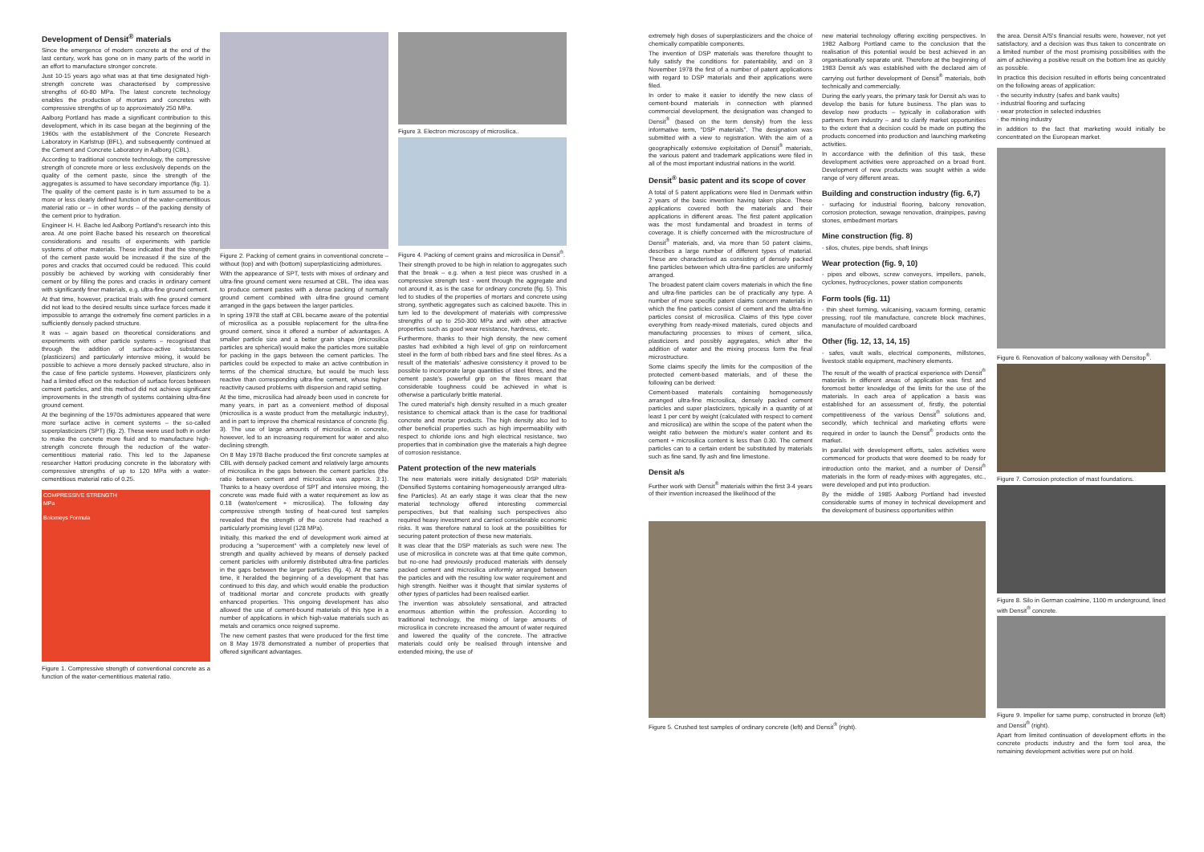Development of Densit<sup>®</sup> materials
Since the emergence of modern concrete at the end of the last century, work has gone on in many parts of the world in an effort to manufacture stronger concrete.
Just 10-15 years ago what was at that time designated high-strength concrete was characterised by compressive strengths of 60-80 MPa. The latest concrete technology enables the production of mortars and concretes with compressive strengths of up to approximately 250 MPa.
Aalborg Portland has made a significant contribution to this development, which in its case began at the beginning of the 1960s with the establishment of the Concrete Research Laboratory in Karlstrup (BFL), and subsequently continued at the Cement and Concrete Laboratory in Aalborg (CBL).
According to traditional concrete technology, the compressive strength of concrete more or less exclusively depends on the quality of the cement paste, since the strength of the aggregates is assumed to have secondary importance (fig. 1). The quality of the cement paste is in turn assumed to be a more or less clearly defined function of the water-cementitious material ratio or – in other words – of the packing density of the cement prior to hydration.
Engineer H. H. Bache led Aalborg Portland's research into this area. At one point Bache based his research on theoretical considerations and results of experiments with particle systems of other materials. These indicated that the strength of the cement paste would be increased if the size of the pores and cracks that occurred could be reduced. This could possibly be achieved by working with considerably finer cement or by filling the pores and cracks in ordinary cement with significantly finer materials, e.g. ultra-fine ground cement.
At that time, however, practical trials with fine ground cement did not lead to the desired results since surface forces made it impossible to arrange the extremely fine cement particles in a sufficiently densely packed structure.
It was – again based on theoretical considerations and experiments with other particle systems – recognised that through the addition of surface-active substances (plasticizers) and particularly intensive mixing, it would be possible to achieve a more densely packed structure, also in the case of fine particle systems. However, plasticizers only had a limited effect on the reduction of surface forces between cement particles, and this method did not achieve significant improvements in the strength of systems containing ultra-fine ground cement.
At the beginning of the 1970s admixtures appeared that were more surface active in cement systems – the so-called superplasticizers (SPT) (fig. 2). These were used both in order to make the concrete more fluid and to manufacture high-strength concrete through the reduction of the water-cementitious material ratio. This led to the Japanese researcher Hattori producing concrete in the laboratory with compressive strengths of up to 120 MPa with a water-cementitious material ratio of 0.25.
COMPRESSIVE STRENGTH
MPa
Bolomeys Formula
Figure 1. Compressive strength of conventional concrete as a function of the water-cementitious material ratio.
Figure 2. Packing of cement grains in conventional concrete – without (top) and with (bottom) superplasticizing admixtures.
With the appearance of SPT, tests with mixes of ordinary and ultra-fine ground cement were resumed at CBL. The idea was to produce cement pastes with a dense packing of normally ground cement combined with ultra-fine ground cement arranged in the gaps between the larger particles.
In spring 1978 the staff at CBL became aware of the potential of microsilica as a possible replacement for the ultra-fine ground cement, since it offered a number of advantages. A smaller particle size and a better grain shape (microsilica particles are spherical) would make the particles more suitable for packing in the gaps between the cement particles. The particles could be expected to make an active contribution in terms of the chemical structure, but would be much less reactive than corresponding ultra-fine cement, whose higher reactivity caused problems with dispersion and rapid setting.
At the time, microsilica had already been used in concrete for many years, in part as a convenient method of disposal (microsilica is a waste product from the metallurgic industry), and in part to improve the chemical resistance of concrete (fig. 3). The use of large amounts of microsilica in concrete, however, led to an increasing requirement for water and also declining strength.
On 8 May 1978 Bache produced the first concrete samples at CBL with densely packed cement and relatively large amounts of microsilica in the gaps between the cement particles (the ratio between cement and microsilica was approx. 3:1). Thanks to a heavy overdose of SPT and intensive mixing, the concrete was made fluid with a water requirement as low as 0.18 (water/cement + microsilica). The following day compressive strength testing of heat-cured test samples revealed that the strength of the concrete had reached a particularly promising level (128 MPa).
Initially, this marked the end of development work aimed at producing a "supercement" with a completely new level of strength and quality achieved by means of densely packed cement particles with uniformly distributed ultra-fine particles in the gaps between the larger particles (fig. 4). At the same time, it heralded the beginning of a development that has continued to this day, and which would enable the production of traditional mortar and concrete products with greatly enhanced properties. This ongoing development has also allowed the use of cement-bound materials of this type in a number of applications in which high-value materials such as metals and ceramics once reigned supreme.
The new cement pastes that were produced for the first time on 8 May 1978 demonstrated a number of properties that offered significant advantages.
Figure 3. Electron microscopy of microsilica..
Figure 4. Packing of cement grains and microsilica in Densit<sup>®</sup>.
Their strength proved to be high in relation to aggregates such that the break – e.g. when a test piece was crushed in a compressive strength test - went through the aggregate and not around it, as is the case for ordinary concrete (fig. 5). This led to studies of the properties of mortars and concrete using strong, synthetic aggregates such as calcined bauxite. This in turn led to the development of materials with compressive strengths of up to 250-300 MPa and with other attractive properties such as good wear resistance, hardness, etc.
Furthermore, thanks to their high density, the new cement pastes had exhibited a high level of grip on reinforcement steel in the form of both ribbed bars and fine steel fibres. As a result of the materials' adhesive consistency it proved to be possible to incorporate large quantities of steel fibres, and the cement paste's powerful grip on the fibres meant that considerable toughness could be achieved in what is otherwise a particularly brittle material.
The cured material's high density resulted in a much greater resistance to chemical attack than is the case for traditional concrete and mortar products. The high density also led to other beneficial properties such as high impermeability with respect to chloride ions and high electrical resistance, two properties that in combination give the materials a high degree of corrosion resistance.
Patent protection of the new materials
The new materials were initially designated DSP materials (Densified Systems containing homogeneously arranged ultra-fine Particles). At an early stage it was clear that the new material technology offered interesting commercial perspectives, but that realising such perspectives also required heavy investment and carried considerable economic risks. It was therefore natural to look at the possibilities for securing patent protection of these new materials.
It was clear that the DSP materials as such were new. The use of microsilica in concrete was at that time quite common, but no-one had previously produced materials with densely packed cement and microsilica uniformly arranged between the particles and with the resulting low water requirement and high strength. Neither was it thought that similar systems of other types of particles had been realised earlier.
The invention was absolutely sensational, and attracted enormous attention within the profession. According to traditional technology, the mixing of large amounts of microsilica in concrete increased the amount of water required and lowered the quality of the concrete. The attractive materials could only be realised through intensive and extended mixing, the use of
extremely high doses of superplasticizers and the choice of chemically compatible components.
The invention of DSP materials was therefore thought to fully satisfy the conditions for patentability, and on 3 November 1978 the first of a number of patent applications with regard to DSP materials and their applications were filed.
In order to make it easier to identify the new class of cement-bound materials in connection with planned commercial development, the designation was changed to Densit<sup>®</sup> (based on the term density) from the less informative term, "DSP materials". The designation was submitted with a view to registration. With the aim of a geographically extensive exploitation of Densit<sup>®</sup> materials, the various patent and trademark applications were filed in all of the most important industrial nations in the world.
Densit<sup>®</sup> basic patent and its scope of cover
A total of 5 patent applications were filed in Denmark within 2 years of the basic invention having taken place. These applications covered both the materials and their applications in different areas. The first patent application was the most fundamental and broadest in terms of coverage. It is chiefly concerned with the microstructure of Densit<sup>®</sup> materials, and, via more than 50 patent claims, describes a large number of different types of material. These are characterised as consisting of densely packed fine particles between which ultra-fine particles are uniformly arranged.
The broadest patent claim covers materials in which the fine and ultra-fine particles can be of practically any type. A number of more specific patent claims concern materials in which the fine particles consist of cement and the ultra-fine particles consist of microsilica. Claims of this type cover everything from ready-mixed materials, cured objects and manufacturing processes to mixes of cement, silica, plasticizers and possibly aggregates, which after the addition of water and the mixing process form the final microstructure.
Some claims specify the limits for the composition of the protected cement-based materials, and of these the following can be derived:
Cement-based materials containing homogeneously arranged ultra-fine microsilica, densely packed cement particles and super plasticizers, typically in a quantity of at least 1 per cent by weight (calculated with respect to cement and microsilica) are within the scope of the patent when the weight ratio between the mixture's water content and its cement + microsilica content is less than 0.30. The cement particles can to a certain extent be substituted by materials such as fine sand, fly ash and fine limestone.
Densit a/s
Further work with Densit<sup>®</sup> materials within the first 3-4 years of their invention increased the likelihood of the
new material technology offering exciting perspectives. In 1982 Aalborg Portland came to the conclusion that the realisation of this potential would be best achieved in an organisationally separate unit. Therefore at the beginning of 1983 Densit a/s was established with the declared aim of carrying out further development of Densit<sup>®</sup> materials, both technically and commercially.
During the early years, the primary task for Densit a/s was to develop the basis for future business. The plan was to develop new products – typically in collaboration with partners from industry – and to clarify market opportunities to the extent that a decision could be made on putting the products concerned into production and launching marketing activities.
In accordance with the definition of this task, these development activities were approached on a broad front. Development of new products was sought within a wide range of very different areas.
Building and construction industry (fig. 6,7)
- surfacing for industrial flooring, balcony renovation, corrosion protection, sewage renovation, drainpipes, paving stones, embedment mortars
Mine construction (fig. 8)
- silos, chutes, pipe bends, shaft linings
Wear protection (fig. 9, 10)
- pipes and elbows, screw conveyors, impellers, panels, cyclones, hydrocyclones, power station components
Form tools (fig. 11)
- thin sheet forming, vulcanising, vacuum forming, ceramic pressing, roof tile manufacture, concrete block machines, manufacture of moulded cardboard
Other (fig. 12, 13, 14, 15)
- safes, vault walls, electrical components, millstones, livestock stable equipment, machinery elements.
The result of the wealth of practical experience with Densit<sup>®</sup> materials in different areas of application was first and foremost better knowledge of the limits for the use of the materials. In each area of application a basis was established for an assessment of, firstly, the potential competitiveness of the various Densit<sup>®</sup> solutions and, secondly, which technical and marketing efforts were required in order to launch the Densit<sup>®</sup> products onto the market.
In parallel with development efforts, sales activities were commenced for products that were deemed to be ready for introduction onto the market, and a number of Densit<sup>®</sup> materials in the form of ready-mixes with aggregates, etc., were developed and put into production.
By the middle of 1985 Aalborg Portland had invested considerable sums of money in technical development and the development of business opportunities within
Figure 5. Crushed test samples of ordinary concrete (left) and Densit<sup>®</sup> (right).
the area. Densit A/S's financial results were, however, not yet satisfactory, and a decision was thus taken to concentrate on a limited number of the most promising possibilities with the aim of achieving a positive result on the bottom line as quickly as possible.
In practice this decision resulted in efforts being concentrated on the following areas of application:
- the security industry (safes and bank vaults)
- industrial flooring and surfacing
- wear protection in selected industries
- the mining industry
in addition to the fact that marketing would initially be concentrated on the European market.
Figure 6. Renovation of balcony walkway with Densitop<sup>®</sup>.
Figure 7. Corrosion protection of mast foundations.
Figure 8. Silo in German coalmine, 1100 m underground, lined with Densit<sup>®</sup> concrete.
Figure 9. Impeller for same pump, constructed in bronze (left) and Densit<sup>®</sup> (right).
Apart from limited continuation of development efforts in the concrete products industry and the form tool area, the remaining development activities were put on hold.